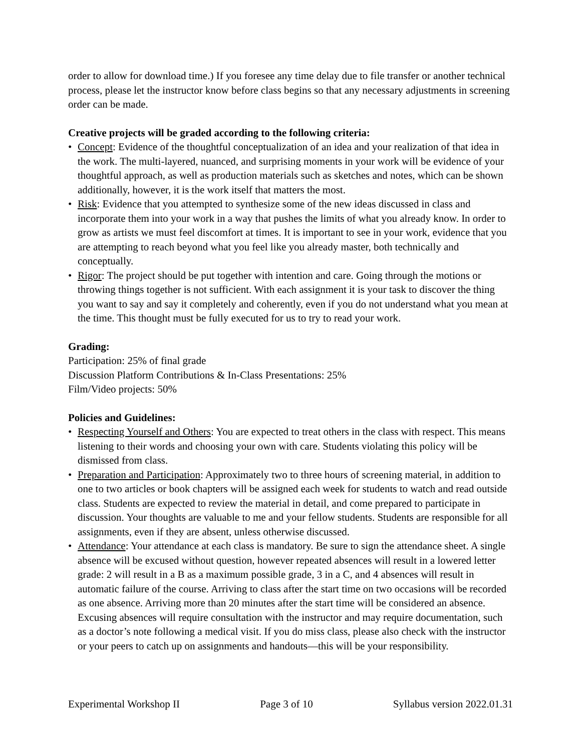order to allow for download time.) If you foresee any time delay due to file transfer or another technical process, please let the instructor know before class begins so that any necessary adjustments in screening order can be made.
Creative projects will be graded according to the following criteria:
• Concept: Evidence of the thoughtful conceptualization of an idea and your realization of that idea in the work. The multi-layered, nuanced, and surprising moments in your work will be evidence of your thoughtful approach, as well as production materials such as sketches and notes, which can be shown additionally, however, it is the work itself that matters the most.
• Risk: Evidence that you attempted to synthesize some of the new ideas discussed in class and incorporate them into your work in a way that pushes the limits of what you already know. In order to grow as artists we must feel discomfort at times. It is important to see in your work, evidence that you are attempting to reach beyond what you feel like you already master, both technically and conceptually.
• Rigor: The project should be put together with intention and care. Going through the motions or throwing things together is not sufficient. With each assignment it is your task to discover the thing you want to say and say it completely and coherently, even if you do not understand what you mean at the time. This thought must be fully executed for us to try to read your work.
Grading:
Participation: 25% of final grade
Discussion Platform Contributions & In-Class Presentations: 25%
Film/Video projects: 50%
Policies and Guidelines:
• Respecting Yourself and Others: You are expected to treat others in the class with respect. This means listening to their words and choosing your own with care. Students violating this policy will be dismissed from class.
• Preparation and Participation: Approximately two to three hours of screening material, in addition to one to two articles or book chapters will be assigned each week for students to watch and read outside class. Students are expected to review the material in detail, and come prepared to participate in discussion. Your thoughts are valuable to me and your fellow students. Students are responsible for all assignments, even if they are absent, unless otherwise discussed.
• Attendance: Your attendance at each class is mandatory. Be sure to sign the attendance sheet. A single absence will be excused without question, however repeated absences will result in a lowered letter grade: 2 will result in a B as a maximum possible grade, 3 in a C, and 4 absences will result in automatic failure of the course. Arriving to class after the start time on two occasions will be recorded as one absence. Arriving more than 20 minutes after the start time will be considered an absence. Excusing absences will require consultation with the instructor and may require documentation, such as a doctor’s note following a medical visit. If you do miss class, please also check with the instructor or your peers to catch up on assignments and handouts—this will be your responsibility.
Experimental Workshop II Page 3 of 10 Syllabus version 2022.01.31